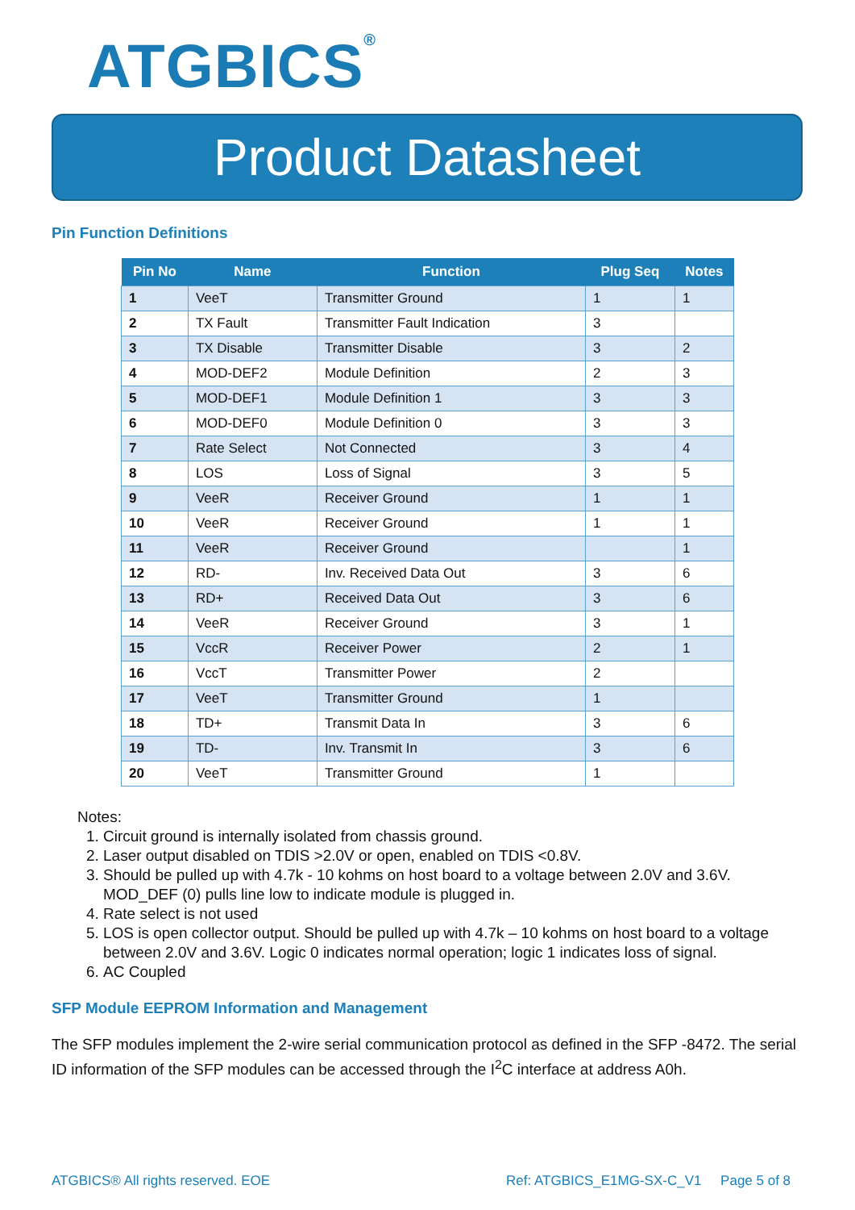ATGBICS<sup>®</sup>
Product Datasheet
Pin Function Definitions
| Pin No | Name | Function | Plug Seq | Notes |
| --- | --- | --- | --- | --- |
| 1 | VeeT | Transmitter Ground | 1 | 1 |
| 2 | TX Fault | Transmitter Fault Indication | 3 | |
| 3 | TX Disable | Transmitter Disable | 3 | 2 |
| 4 | MOD-DEF2 | Module Definition | 2 | 3 |
| 5 | MOD-DEF1 | Module Definition 1 | 3 | 3 |
| 6 | MOD-DEF0 | Module Definition 0 | 3 | 3 |
| 7 | Rate Select | Not Connected | 3 | 4 |
| 8 | LOS | Loss of Signal | 3 | 5 |
| 9 | VeeR | Receiver Ground | 1 | 1 |
| 10 | VeeR | Receiver Ground | 1 | 1 |
| 11 | VeeR | Receiver Ground | | 1 |
| 12 | RD- | Inv. Received Data Out | 3 | 6 |
| 13 | RD+ | Received Data Out | 3 | 6 |
| 14 | VeeR | Receiver Ground | 3 | 1 |
| 15 | VccR | Receiver Power | 2 | 1 |
| 16 | VccT | Transmitter Power | 2 | |
| 17 | VeeT | Transmitter Ground | 1 | |
| 18 | TD+ | Transmit Data In | 3 | 6 |
| 19 | TD- | Inv. Transmit In | 3 | 6 |
| 20 | VeeT | Transmitter Ground | 1 | |
Notes:
1. Circuit ground is internally isolated from chassis ground.
2. Laser output disabled on TDIS >2.0V or open, enabled on TDIS <0.8V.
3. Should be pulled up with 4.7k - 10 kohms on host board to a voltage between 2.0V and 3.6V. MOD_DEF (0) pulls line low to indicate module is plugged in.
4. Rate select is not used
5. LOS is open collector output. Should be pulled up with 4.7k – 10 kohms on host board to a voltage between 2.0V and 3.6V. Logic 0 indicates normal operation; logic 1 indicates loss of signal.
6. AC Coupled
SFP Module EEPROM Information and Management
The SFP modules implement the 2-wire serial communication protocol as defined in the SFP -8472. The serial ID information of the SFP modules can be accessed through the I<sup>2</sup>C interface at address A0h.
ATGBICS® All rights reserved. EOE
Ref: ATGBICS_E1MG-SX-C_V1 Page 5 of 8